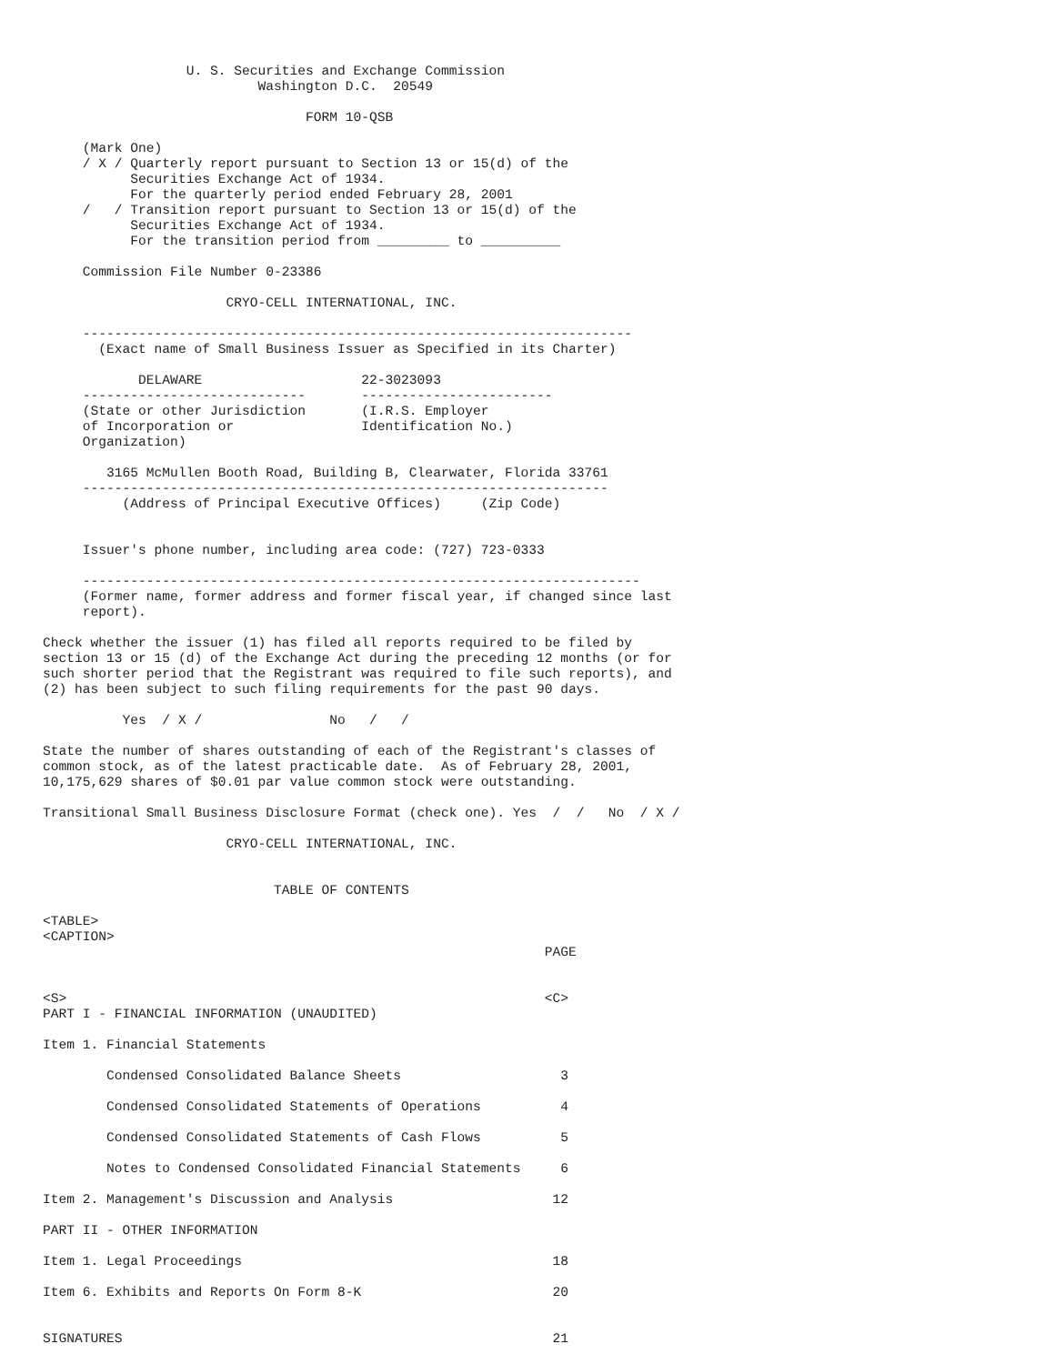U. S. Securities and Exchange Commission
                           Washington D.C.  20549

                                 FORM 10-QSB

     (Mark One)
     / X / Quarterly report pursuant to Section 13 or 15(d) of the
           Securities Exchange Act of 1934.
           For the quarterly period ended February 28, 2001
     /   / Transition report pursuant to Section 13 or 15(d) of the
           Securities Exchange Act of 1934.
           For the transition period from _________ to __________

     Commission File Number 0-23386

                       CRYO-CELL INTERNATIONAL, INC.

     ---------------------------------------------------------------------
       (Exact name of Small Business Issuer as Specified in its Charter)

            DELAWARE                    22-3023093
     ----------------------------       ------------------------
     (State or other Jurisdiction       (I.R.S. Employer
     of Incorporation or                Identification No.)
     Organization)

        3165 McMullen Booth Road, Building B, Clearwater, Florida 33761
     ------------------------------------------------------------------
          (Address of Principal Executive Offices)     (Zip Code)


     Issuer's phone number, including area code: (727) 723-0333

     ----------------------------------------------------------------------
     (Former name, former address and former fiscal year, if changed since last
     report).

Check whether the issuer (1) has filed all reports required to be filed by
section 13 or 15 (d) of the Exchange Act during the preceding 12 months (or for
such shorter period that the Registrant was required to file such reports), and
(2) has been subject to such filing requirements for the past 90 days.

          Yes  / X /                No   /   /

State the number of shares outstanding of each of the Registrant's classes of
common stock, as of the latest practicable date.  As of February 28, 2001,
10,175,629 shares of $0.01 par value common stock were outstanding.

Transitional Small Business Disclosure Format (check one). Yes  /  /   No  / X /

                       CRYO-CELL INTERNATIONAL, INC.


                             TABLE OF CONTENTS

<TABLE>
<CAPTION>
                                                               PAGE


<S>                                                            <C>
PART I - FINANCIAL INFORMATION (UNAUDITED)

Item 1. Financial Statements

        Condensed Consolidated Balance Sheets                    3

        Condensed Consolidated Statements of Operations          4

        Condensed Consolidated Statements of Cash Flows          5

        Notes to Condensed Consolidated Financial Statements     6

Item 2. Management's Discussion and Analysis                    12

PART II - OTHER INFORMATION

Item 1. Legal Proceedings                                       18

Item 6. Exhibits and Reports On Form 8-K                        20


SIGNATURES                                                      21